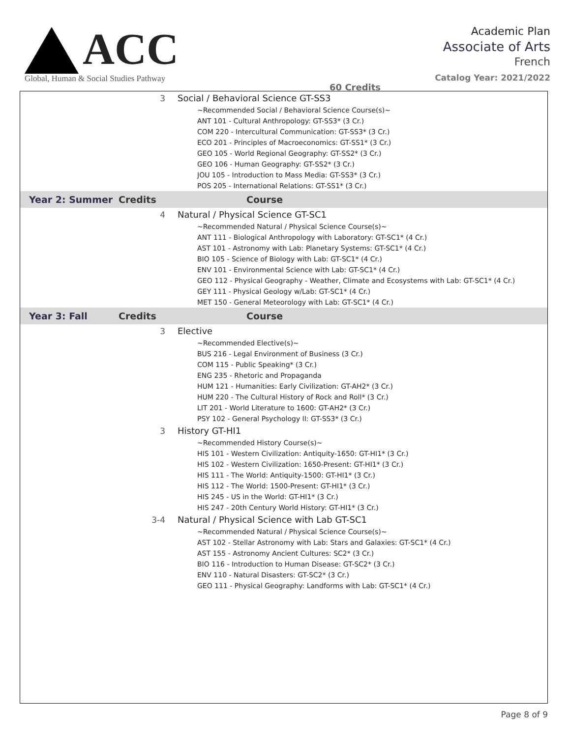ACC
Global, Human & Social Studies Pathway
60 Credits
Academic Plan
Associate of Arts
French
Catalog Year: 2021/2022
| | 3 | Social / Behavioral Science GT-SS3 |
| | | ~Recommended Social / Behavioral Science Course(s)~ |
| | | ANT 101 - Cultural Anthropology: GT-SS3* (3 Cr.) |
| | | COM 220 - Intercultural Communication: GT-SS3* (3 Cr.) |
| | | ECO 201 - Principles of Macroeconomics: GT-SS1* (3 Cr.) |
| | | GEO 105 - World Regional Geography: GT-SS2* (3 Cr.) |
| | | GEO 106 - Human Geography: GT-SS2* (3 Cr.) |
| | | JOU 105 - Introduction to Mass Media: GT-SS3* (3 Cr.) |
| | | POS 205 - International Relations: GT-SS1* (3 Cr.) |
| Year 2: Summer | Credits | Course |
| | 4 | Natural / Physical Science GT-SC1 |
| | | ~Recommended Natural / Physical Science Course(s)~ |
| | | ANT 111 - Biological Anthropology with Laboratory: GT-SC1* (4 Cr.) |
| | | AST 101 - Astronomy with Lab: Planetary Systems: GT-SC1* (4 Cr.) |
| | | BIO 105 - Science of Biology with Lab: GT-SC1* (4 Cr.) |
| | | ENV 101 - Environmental Science with Lab: GT-SC1* (4 Cr.) |
| | | GEO 112 - Physical Geography - Weather, Climate and Ecosystems with Lab: GT-SC1* (4 Cr.) |
| | | GEY 111 - Physical Geology w/Lab: GT-SC1* (4 Cr.) |
| | | MET 150 - General Meteorology with Lab: GT-SC1* (4 Cr.) |
| Year 3: Fall | Credits | Course |
| | 3 | Elective |
| | | ~Recommended Elective(s)~ |
| | | BUS 216 - Legal Environment of Business (3 Cr.) |
| | | COM 115 - Public Speaking* (3 Cr.) |
| | | ENG 235 - Rhetoric and Propaganda |
| | | HUM 121 - Humanities: Early Civilization: GT-AH2* (3 Cr.) |
| | | HUM 220 - The Cultural History of Rock and Roll* (3 Cr.) |
| | | LIT 201 - World Literature to 1600: GT-AH2* (3 Cr.) |
| | | PSY 102 - General Psychology II: GT-SS3* (3 Cr.) |
| | 3 | History GT-HI1 |
| | | ~Recommended History Course(s)~ |
| | | HIS 101 - Western Civilization: Antiquity-1650: GT-HI1* (3 Cr.) |
| | | HIS 102 - Western Civilization: 1650-Present: GT-HI1* (3 Cr.) |
| | | HIS 111 - The World: Antiquity-1500: GT-HI1* (3 Cr.) |
| | | HIS 112 - The World: 1500-Present: GT-HI1* (3 Cr.) |
| | | HIS 245 - US in the World: GT-HI1* (3 Cr.) |
| | | HIS 247 - 20th Century World History: GT-HI1* (3 Cr.) |
| | 3-4 | Natural / Physical Science with Lab GT-SC1 |
| | | ~Recommended Natural / Physical Science Course(s)~ |
| | | AST 102 - Stellar Astronomy with Lab: Stars and Galaxies: GT-SC1* (4 Cr.) |
| | | AST 155 - Astronomy Ancient Cultures: SC2* (3 Cr.) |
| | | BIO 116 - Introduction to Human Disease: GT-SC2* (3 Cr.) |
| | | ENV 110 - Natural Disasters: GT-SC2* (3 Cr.) |
| | | GEO 111 - Physical Geography: Landforms with Lab: GT-SC1* (4 Cr.) |
Page 8 of 9